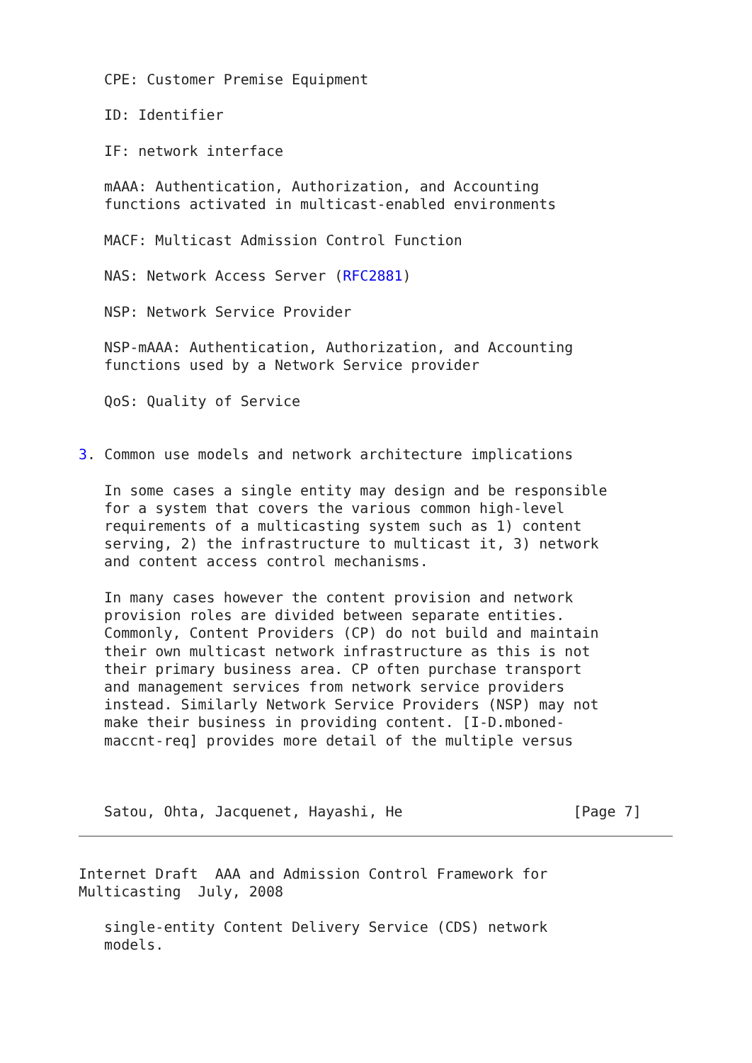CPE: Customer Premise Equipment

   ID: Identifier

   IF: network interface

   mAAA: Authentication, Authorization, and Accounting
   functions activated in multicast-enabled environments

   MACF: Multicast Admission Control Function

   NAS: Network Access Server (RFC2881)

   NSP: Network Service Provider

   NSP-mAAA: Authentication, Authorization, and Accounting
   functions used by a Network Service provider

   QoS: Quality of Service


3. Common use models and network architecture implications

   In some cases a single entity may design and be responsible
   for a system that covers the various common high-level
   requirements of a multicasting system such as 1) content
   serving, 2) the infrastructure to multicast it, 3) network
   and content access control mechanisms.

   In many cases however the content provision and network
   provision roles are divided between separate entities.
   Commonly, Content Providers (CP) do not build and maintain
   their own multicast network infrastructure as this is not
   their primary business area. CP often purchase transport
   and management services from network service providers
   instead. Similarly Network Service Providers (NSP) may not
   make their business in providing content. [I-D.mboned-
   maccnt-req] provides more detail of the multiple versus



   Satou, Ohta, Jacquenet, Hayashi, He                    [Page 7]
Internet Draft  AAA and Admission Control Framework for
Multicasting  July, 2008

   single-entity Content Delivery Service (CDS) network
   models.